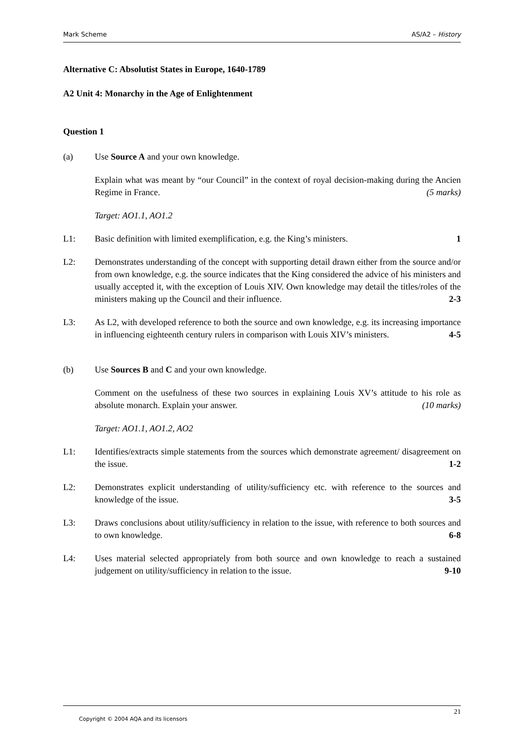Mark Scheme AS/A2 – History
Alternative C: Absolutist States in Europe, 1640-1789
A2 Unit 4: Monarchy in the Age of Enlightenment
Question 1
(a) Use Source A and your own knowledge.
Explain what was meant by “our Council” in the context of royal decision-making during the Ancien Regime in France. (5 marks)
Target: AO1.1, AO1.2
L1: Basic definition with limited exemplification, e.g. the King’s ministers. 1
L2: Demonstrates understanding of the concept with supporting detail drawn either from the source and/or from own knowledge, e.g. the source indicates that the King considered the advice of his ministers and usually accepted it, with the exception of Louis XIV. Own knowledge may detail the titles/roles of the ministers making up the Council and their influence. 2-3
L3: As L2, with developed reference to both the source and own knowledge, e.g. its increasing importance in influencing eighteenth century rulers in comparison with Louis XIV’s ministers. 4-5
(b) Use Sources B and C and your own knowledge.
Comment on the usefulness of these two sources in explaining Louis XV’s attitude to his role as absolute monarch. Explain your answer. (10 marks)
Target: AO1.1, AO1.2, AO2
L1: Identifies/extracts simple statements from the sources which demonstrate agreement/ disagreement on the issue. 1-2
L2: Demonstrates explicit understanding of utility/sufficiency etc. with reference to the sources and knowledge of the issue. 3-5
L3: Draws conclusions about utility/sufficiency in relation to the issue, with reference to both sources and to own knowledge. 6-8
L4: Uses material selected appropriately from both source and own knowledge to reach a sustained judgement on utility/sufficiency in relation to the issue. 9-10
21
Copyright © 2004 AQA and its licensors